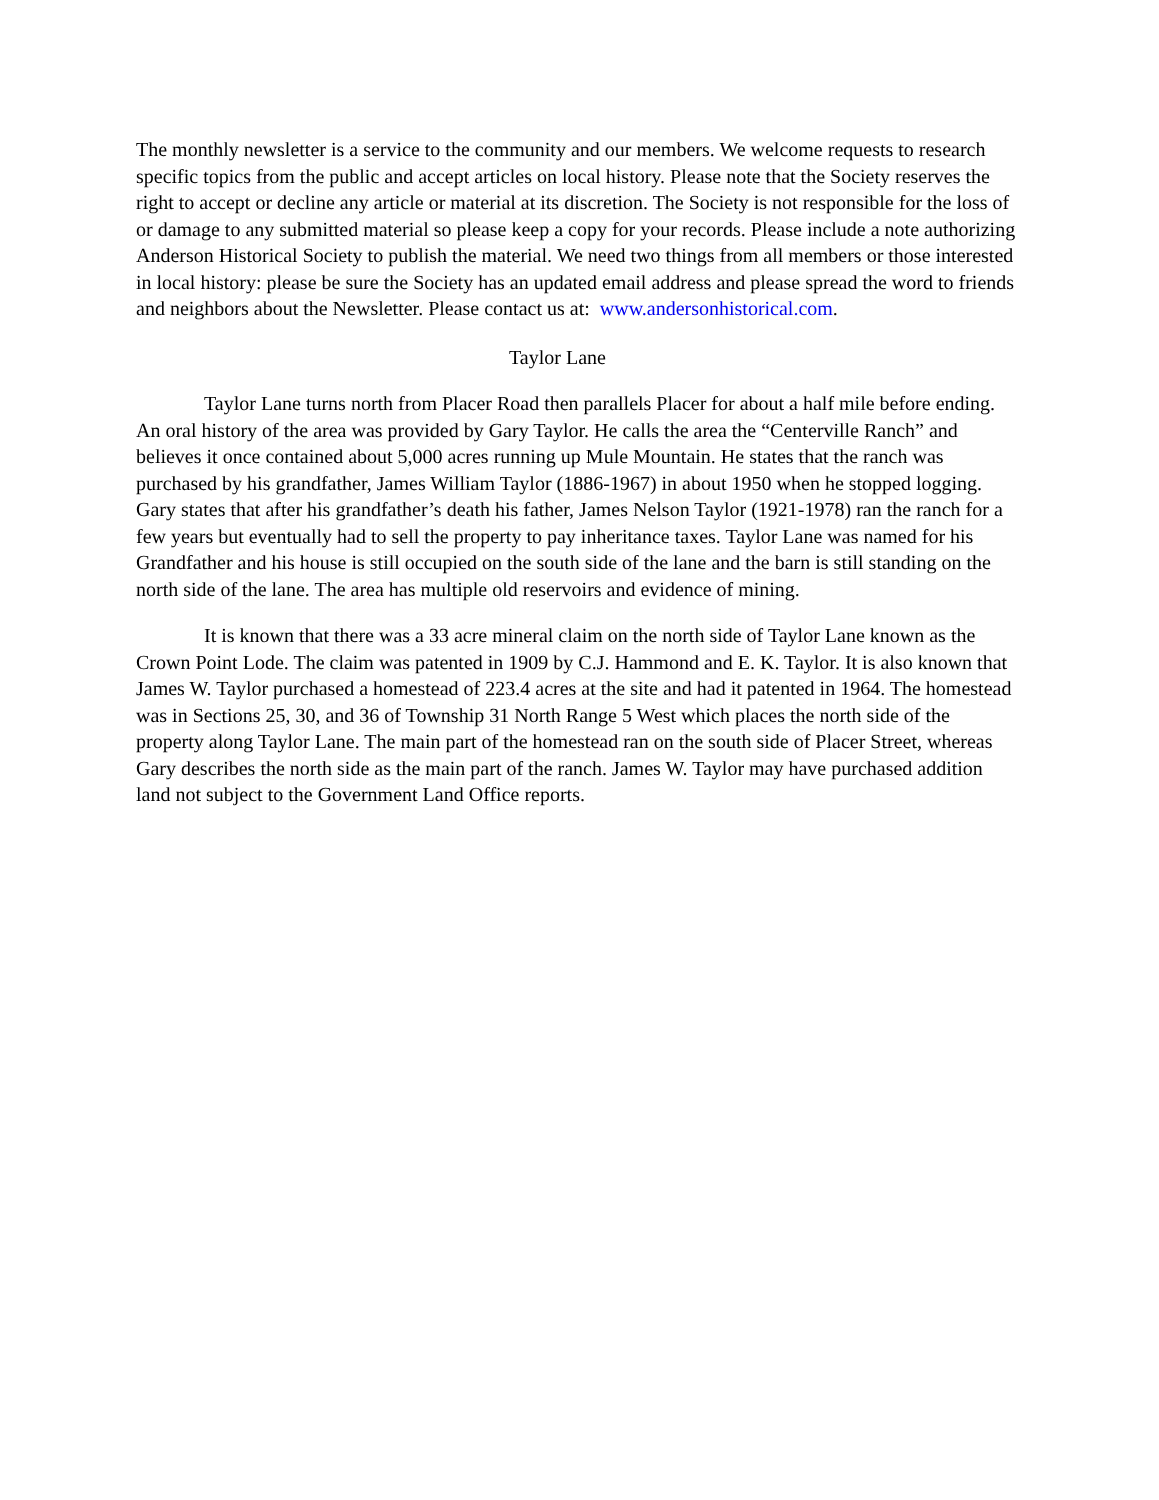The monthly newsletter is a service to the community and our members. We welcome requests to research specific topics from the public and accept articles on local history. Please note that the Society reserves the right to accept or decline any article or material at its discretion. The Society is not responsible for the loss of or damage to any submitted material so please keep a copy for your records. Please include a note authorizing Anderson Historical Society to publish the material. We need two things from all members or those interested in local history: please be sure the Society has an updated email address and please spread the word to friends and neighbors about the Newsletter. Please contact us at: www.andersonhistorical.com.
Taylor Lane
Taylor Lane turns north from Placer Road then parallels Placer for about a half mile before ending. An oral history of the area was provided by Gary Taylor. He calls the area the “Centerville Ranch” and believes it once contained about 5,000 acres running up Mule Mountain. He states that the ranch was purchased by his grandfather, James William Taylor (1886-1967) in about 1950 when he stopped logging. Gary states that after his grandfather’s death his father, James Nelson Taylor (1921-1978) ran the ranch for a few years but eventually had to sell the property to pay inheritance taxes. Taylor Lane was named for his Grandfather and his house is still occupied on the south side of the lane and the barn is still standing on the north side of the lane. The area has multiple old reservoirs and evidence of mining.
It is known that there was a 33 acre mineral claim on the north side of Taylor Lane known as the Crown Point Lode. The claim was patented in 1909 by C.J. Hammond and E. K. Taylor. It is also known that James W. Taylor purchased a homestead of 223.4 acres at the site and had it patented in 1964. The homestead was in Sections 25, 30, and 36 of Township 31 North Range 5 West which places the north side of the property along Taylor Lane. The main part of the homestead ran on the south side of Placer Street, whereas Gary describes the north side as the main part of the ranch. James W. Taylor may have purchased addition land not subject to the Government Land Office reports.